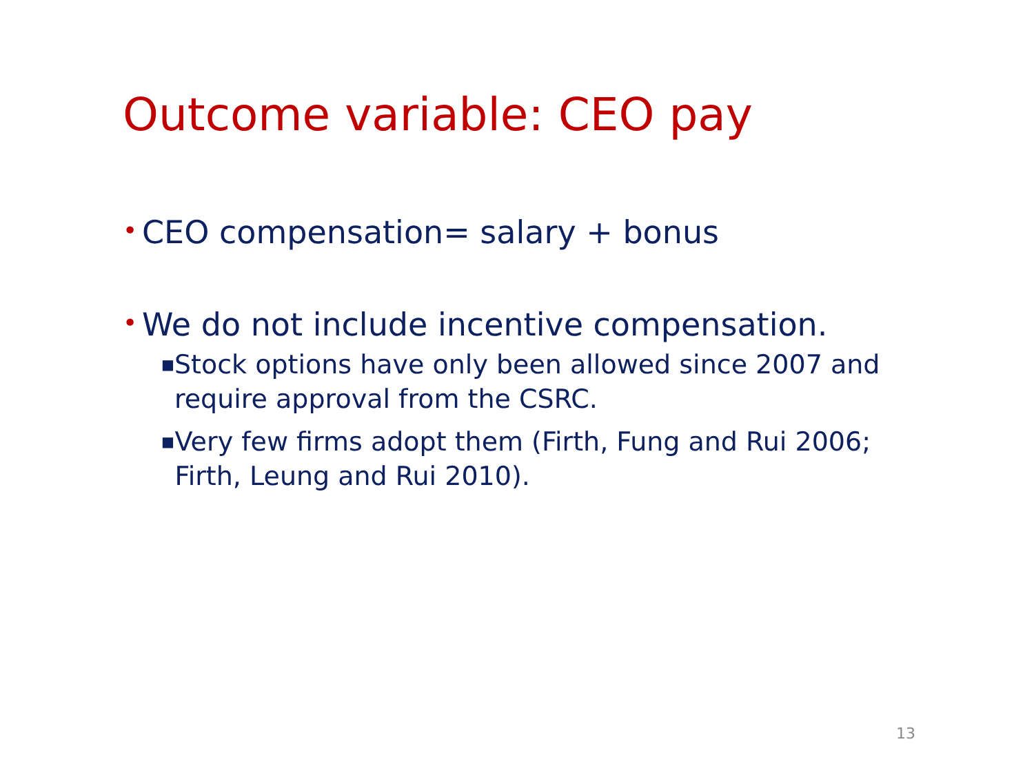Outcome variable: CEO pay
• CEO compensation= salary + bonus
• We do not include incentive compensation.
■ Stock options have only been allowed since 2007 and require approval from the CSRC.
■ Very few firms adopt them (Firth, Fung and Rui 2006; Firth, Leung and Rui 2010).
13